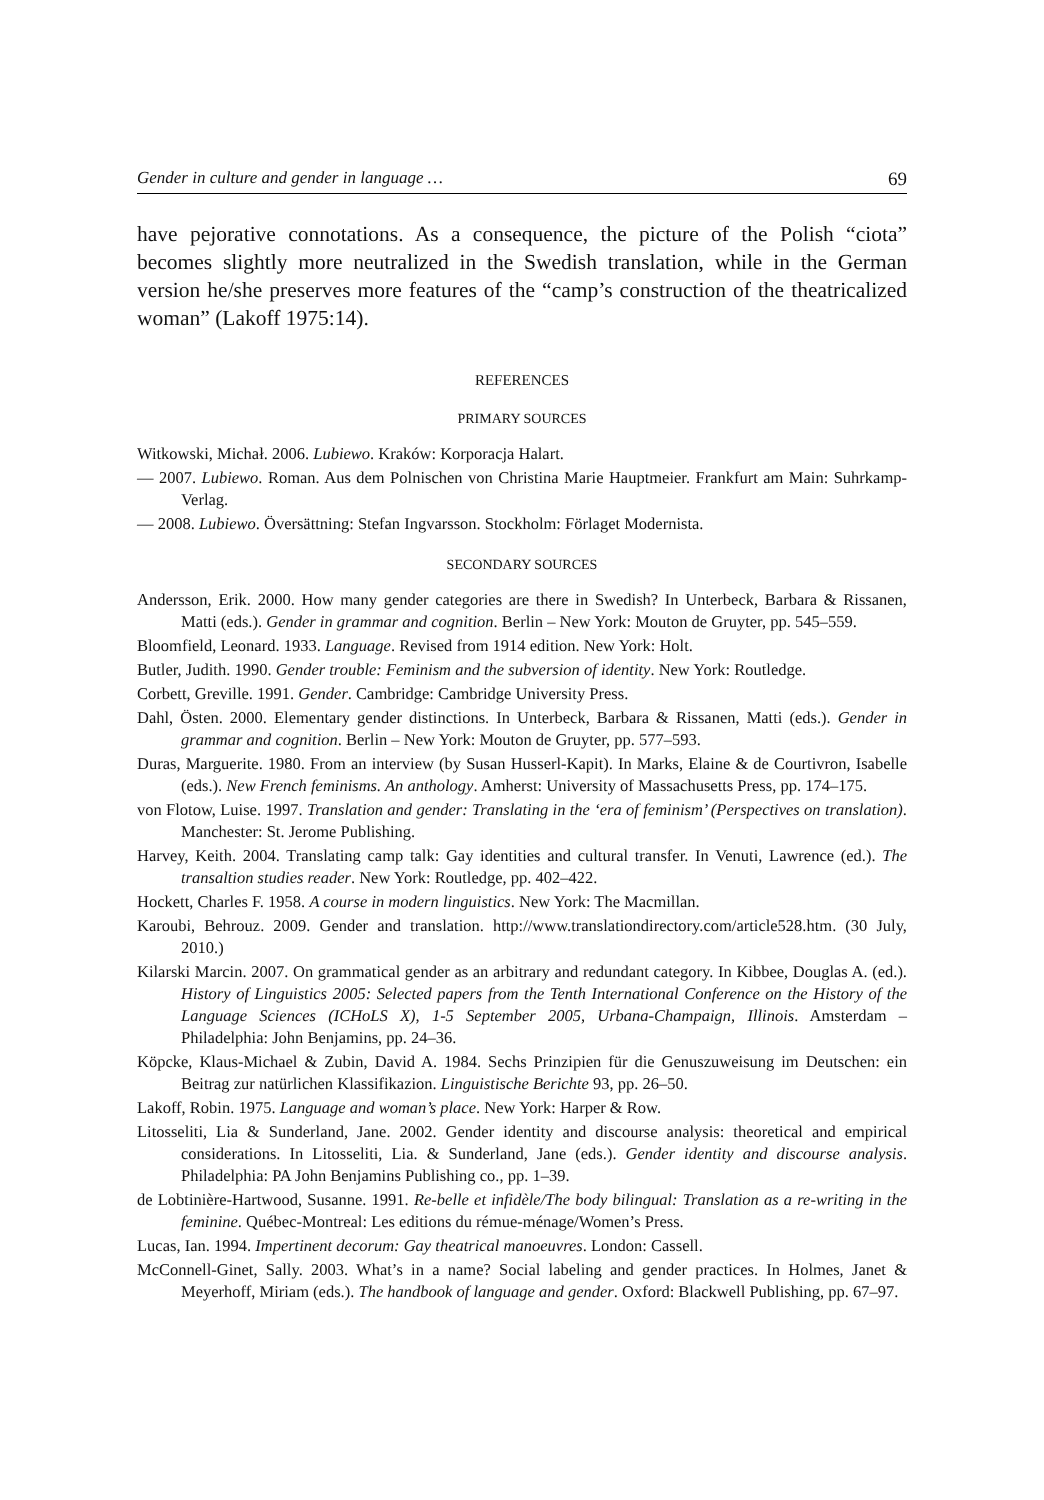Gender in culture and gender in language … 69
have pejorative connotations. As a consequence, the picture of the Polish “ciota” becomes slightly more neutralized in the Swedish translation, while in the German version he/she preserves more features of the “camp’s construction of the theatricalized woman” (Lakoff 1975:14).
REFERENCES
PRIMARY SOURCES
Witkowski, Michał. 2006. Lubiewo. Kraków: Korporacja Halart.
— 2007. Lubiewo. Roman. Aus dem Polnischen von Christina Marie Hauptmeier. Frankfurt am Main: Suhrkamp-Verlag.
— 2008. Lubiewo. Översättning: Stefan Ingvarsson. Stockholm: Förlaget Modernista.
SECONDARY SOURCES
Andersson, Erik. 2000. How many gender categories are there in Swedish? In Unterbeck, Barbara & Rissanen, Matti (eds.). Gender in grammar and cognition. Berlin – New York: Mouton de Gruyter, pp. 545–559.
Bloomfield, Leonard. 1933. Language. Revised from 1914 edition. New York: Holt.
Butler, Judith. 1990. Gender trouble: Feminism and the subversion of identity. New York: Routledge.
Corbett, Greville. 1991. Gender. Cambridge: Cambridge University Press.
Dahl, Östen. 2000. Elementary gender distinctions. In Unterbeck, Barbara & Rissanen, Matti (eds.). Gender in grammar and cognition. Berlin – New York: Mouton de Gruyter, pp. 577–593.
Duras, Marguerite. 1980. From an interview (by Susan Husserl-Kapit). In Marks, Elaine & de Courtivron, Isabelle (eds.). New French feminisms. An anthology. Amherst: University of Massachusetts Press, pp. 174–175.
von Flotow, Luise. 1997. Translation and gender: Translating in the ‘era of feminism’ (Perspectives on translation). Manchester: St. Jerome Publishing.
Harvey, Keith. 2004. Translating camp talk: Gay identities and cultural transfer. In Venuti, Lawrence (ed.). The transaltion studies reader. New York: Routledge, pp. 402–422.
Hockett, Charles F. 1958. A course in modern linguistics. New York: The Macmillan.
Karoubi, Behrouz. 2009. Gender and translation. http://www.translationdirectory.com/article528.htm. (30 July, 2010.)
Kilarski Marcin. 2007. On grammatical gender as an arbitrary and redundant category. In Kibbee, Douglas A. (ed.). History of Linguistics 2005: Selected papers from the Tenth International Conference on the History of the Language Sciences (ICHoLS X), 1-5 September 2005, Urbana-Champaign, Illinois. Amsterdam – Philadelphia: John Benjamins, pp. 24–36.
Köpcke, Klaus-Michael & Zubin, David A. 1984. Sechs Prinzipien für die Genuszuweisung im Deutschen: ein Beitrag zur natürlichen Klassifikazion. Linguistische Berichte 93, pp. 26–50.
Lakoff, Robin. 1975. Language and woman’s place. New York: Harper & Row.
Litosseliti, Lia & Sunderland, Jane. 2002. Gender identity and discourse analysis: theoretical and empirical considerations. In Litosseliti, Lia. & Sunderland, Jane (eds.). Gender identity and discourse analysis. Philadelphia: PA John Benjamins Publishing co., pp. 1–39.
de Lobtinière-Hartwood, Susanne. 1991. Re-belle et infidèle/The body bilingual: Translation as a re-writing in the feminine. Québec-Montreal: Les editions du rémue-ménage/Women’s Press.
Lucas, Ian. 1994. Impertinent decorum: Gay theatrical manoeuvres. London: Cassell.
McConnell-Ginet, Sally. 2003. What’s in a name? Social labeling and gender practices. In Holmes, Janet & Meyerhoff, Miriam (eds.). The handbook of language and gender. Oxford: Blackwell Publishing, pp. 67–97.